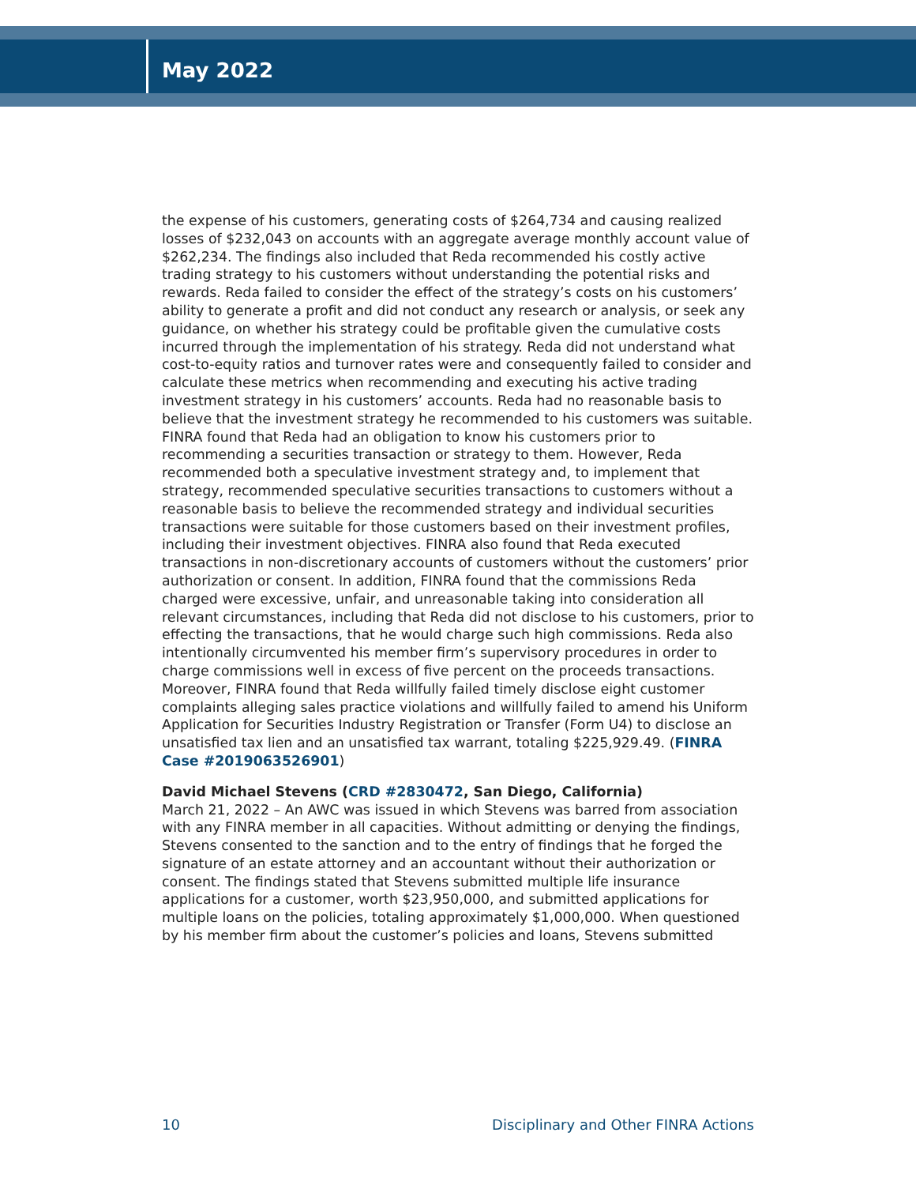May 2022
the expense of his customers, generating costs of $264,734 and causing realized losses of $232,043 on accounts with an aggregate average monthly account value of $262,234. The findings also included that Reda recommended his costly active trading strategy to his customers without understanding the potential risks and rewards. Reda failed to consider the effect of the strategy’s costs on his customers’ ability to generate a profit and did not conduct any research or analysis, or seek any guidance, on whether his strategy could be profitable given the cumulative costs incurred through the implementation of his strategy. Reda did not understand what cost-to-equity ratios and turnover rates were and consequently failed to consider and calculate these metrics when recommending and executing his active trading investment strategy in his customers’ accounts. Reda had no reasonable basis to believe that the investment strategy he recommended to his customers was suitable. FINRA found that Reda had an obligation to know his customers prior to recommending a securities transaction or strategy to them. However, Reda recommended both a speculative investment strategy and, to implement that strategy, recommended speculative securities transactions to customers without a reasonable basis to believe the recommended strategy and individual securities transactions were suitable for those customers based on their investment profiles, including their investment objectives. FINRA also found that Reda executed transactions in non-discretionary accounts of customers without the customers’ prior authorization or consent. In addition, FINRA found that the commissions Reda charged were excessive, unfair, and unreasonable taking into consideration all relevant circumstances, including that Reda did not disclose to his customers, prior to effecting the transactions, that he would charge such high commissions. Reda also intentionally circumvented his member firm’s supervisory procedures in order to charge commissions well in excess of five percent on the proceeds transactions. Moreover, FINRA found that Reda willfully failed timely disclose eight customer complaints alleging sales practice violations and willfully failed to amend his Uniform Application for Securities Industry Registration or Transfer (Form U4) to disclose an unsatisfied tax lien and an unsatisfied tax warrant, totaling $225,929.49. (FINRA Case #2019063526901)
David Michael Stevens (CRD #2830472, San Diego, California)
March 21, 2022 – An AWC was issued in which Stevens was barred from association with any FINRA member in all capacities. Without admitting or denying the findings, Stevens consented to the sanction and to the entry of findings that he forged the signature of an estate attorney and an accountant without their authorization or consent. The findings stated that Stevens submitted multiple life insurance applications for a customer, worth $23,950,000, and submitted applications for multiple loans on the policies, totaling approximately $1,000,000. When questioned by his member firm about the customer’s policies and loans, Stevens submitted
10 Disciplinary and Other FINRA Actions